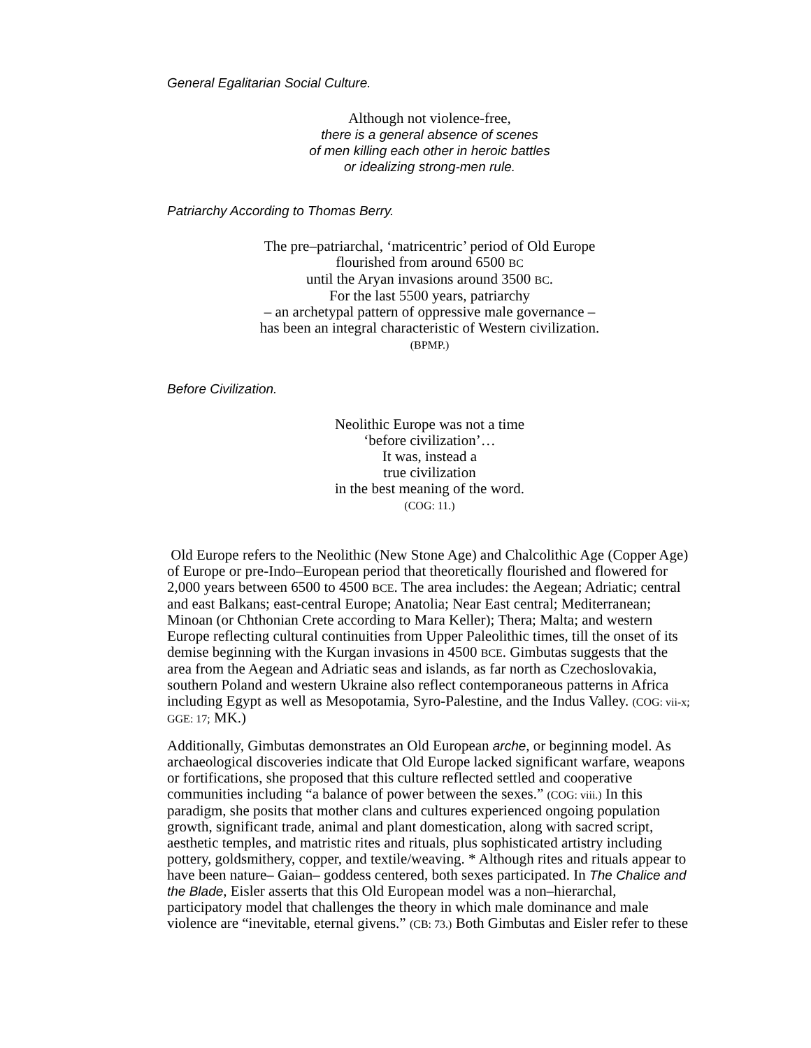General Egalitarian Social Culture.
Although not violence-free,
there is a general absence of scenes
of men killing each other in heroic battles
or idealizing strong-men rule.
Patriarchy According to Thomas Berry.
The pre–patriarchal, ‘matricentric’ period of Old Europe
flourished from around 6500 BC
until the Aryan invasions around 3500 BC.
For the last 5500 years, patriarchy
– an archetypal pattern of oppressive male governance –
has been an integral characteristic of Western civilization.
(BPMP.)
Before Civilization.
Neolithic Europe was not a time
‘before civilization’…
It was, instead a
true civilization
in the best meaning of the word.
(COG: 11.)
Old Europe refers to the Neolithic (New Stone Age) and Chalcolithic Age (Copper Age) of Europe or pre-Indo–European period that theoretically flourished and flowered for 2,000 years between 6500 to 4500 BCE. The area includes: the Aegean; Adriatic; central and east Balkans; east-central Europe; Anatolia; Near East central; Mediterranean; Minoan (or Chthonian Crete according to Mara Keller); Thera; Malta; and western Europe reflecting cultural continuities from Upper Paleolithic times, till the onset of its demise beginning with the Kurgan invasions in 4500 BCE. Gimbutas suggests that the area from the Aegean and Adriatic seas and islands, as far north as Czechoslovakia, southern Poland and western Ukraine also reflect contemporaneous patterns in Africa including Egypt as well as Mesopotamia, Syro-Palestine, and the Indus Valley. (COG: vii-x; GGE: 17; MK.)
Additionally, Gimbutas demonstrates an Old European arche, or beginning model. As archaeological discoveries indicate that Old Europe lacked significant warfare, weapons or fortifications, she proposed that this culture reflected settled and cooperative communities including “a balance of power between the sexes.” (COG: viii.) In this paradigm, she posits that mother clans and cultures experienced ongoing population growth, significant trade, animal and plant domestication, along with sacred script, aesthetic temples, and matristic rites and rituals, plus sophisticated artistry including pottery, goldsmithery, copper, and textile/weaving. * Although rites and rituals appear to have been nature– Gaian– goddess centered, both sexes participated. In The Chalice and the Blade, Eisler asserts that this Old European model was a non–hierarchal, participatory model that challenges the theory in which male dominance and male violence are “inevitable, eternal givens.” (CB: 73.) Both Gimbutas and Eisler refer to these